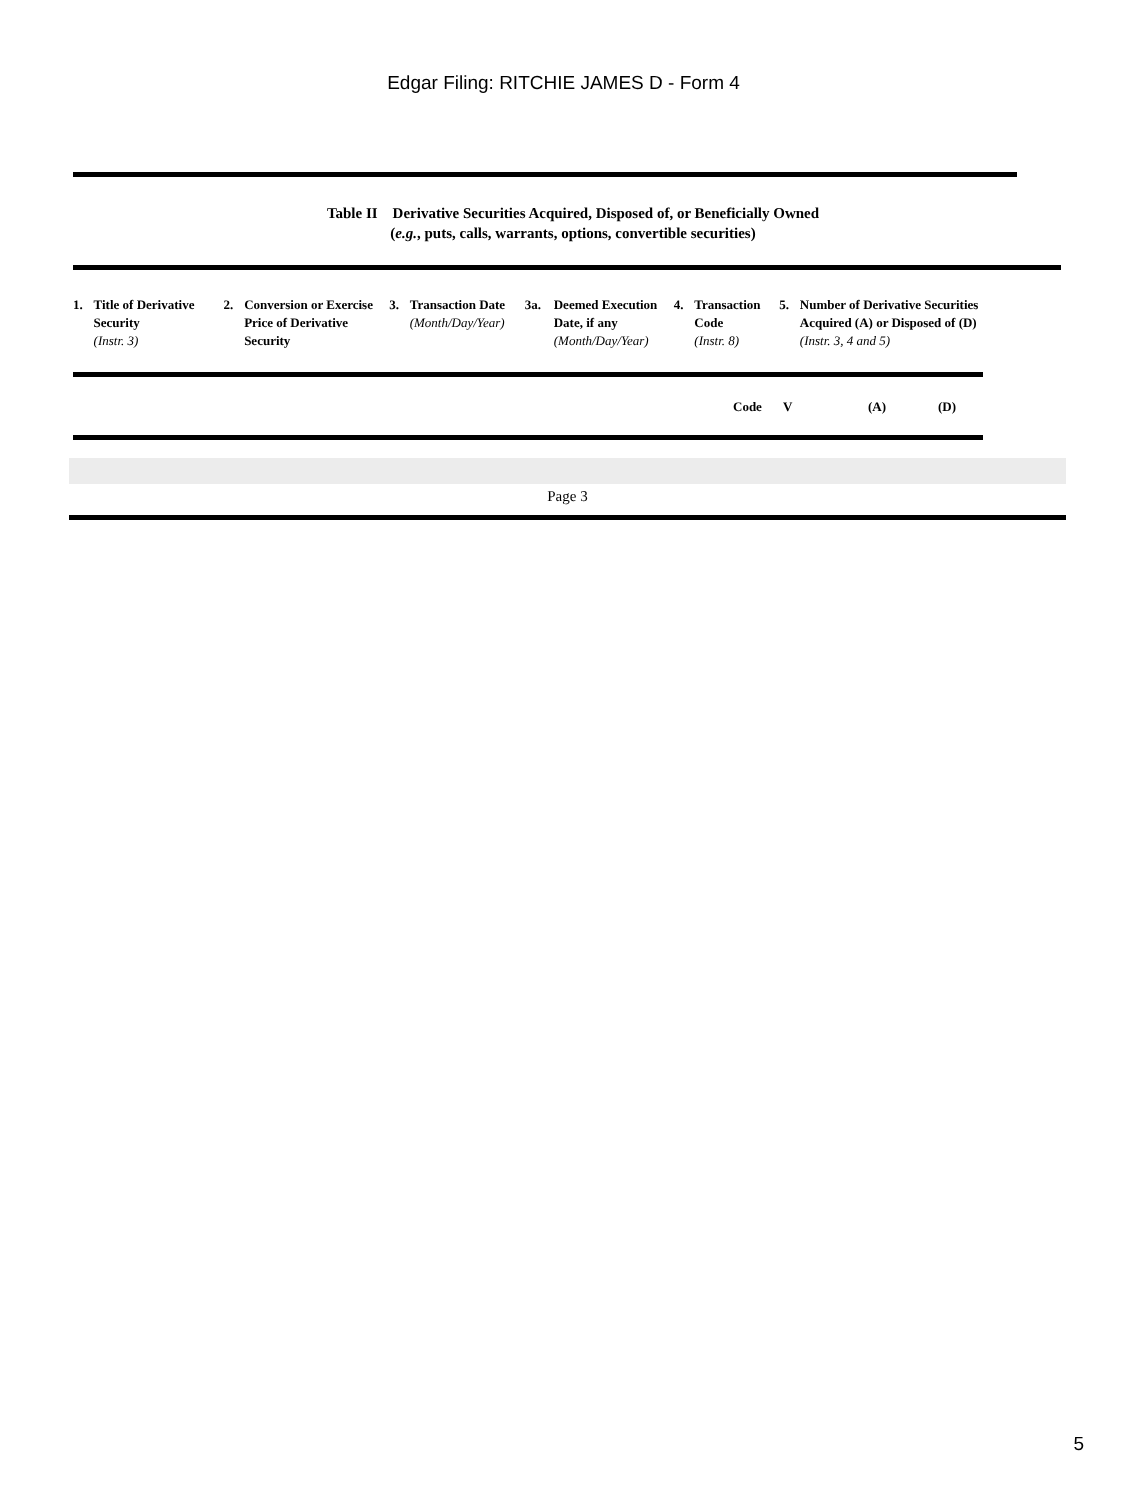Edgar Filing: RITCHIE JAMES D - Form 4
Table II Derivative Securities Acquired, Disposed of, or Beneficially Owned
(e.g., puts, calls, warrants, options, convertible securities)
| 1. | Title of Derivative Security (Instr. 3) | 2. | Conversion or Exercise Price of Derivative Security | 3. | Transaction Date (Month/Day/Year) | 3a. | Deemed Execution Date, if any (Month/Day/Year) | 4. | Transaction Code (Instr. 8) | 5. | Number of Derivative Securities Acquired (A) or Disposed of (D) (Instr. 3, 4 and 5) |
| Code | V | (A) | (D) |
Page 3
5